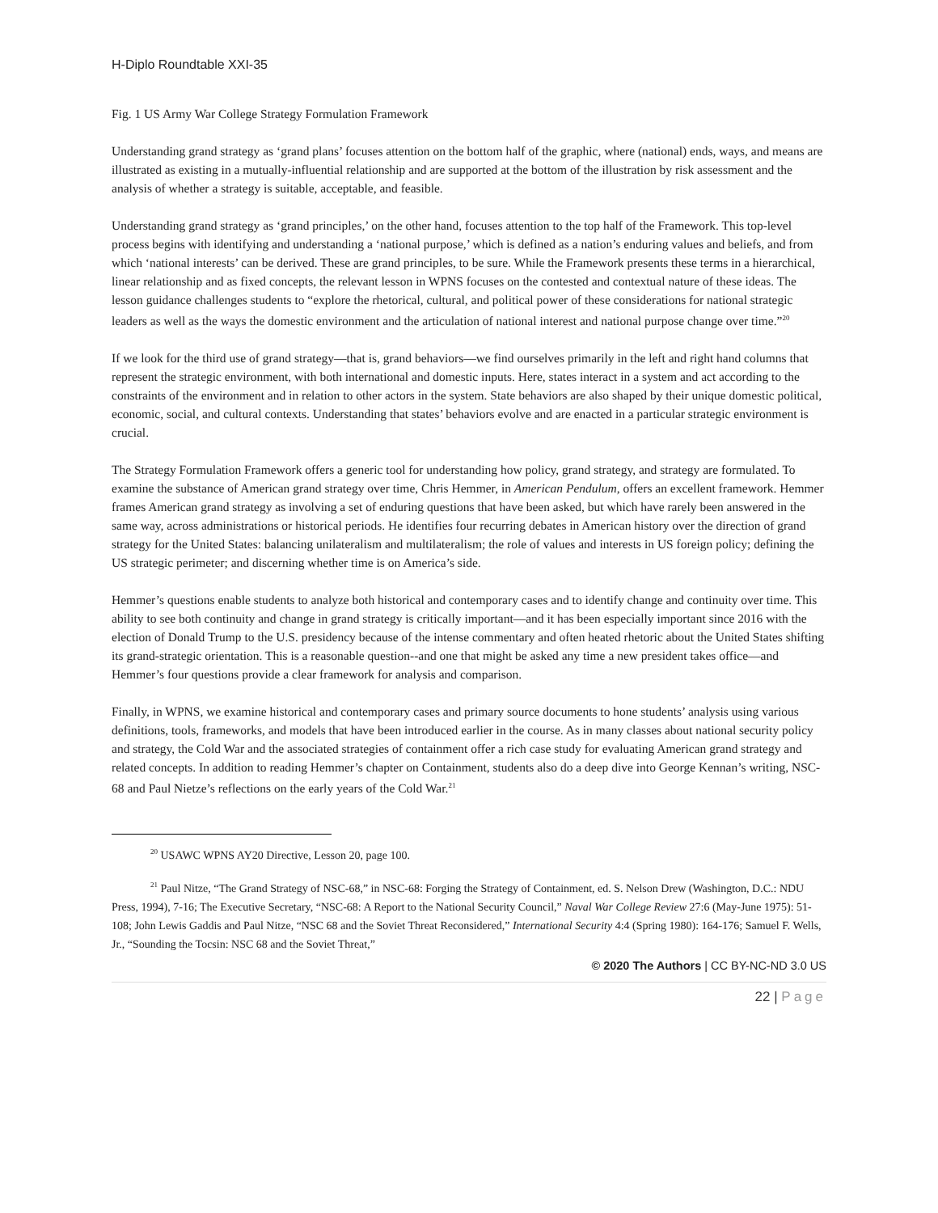H-Diplo Roundtable XXI-35
Fig. 1 US Army War College Strategy Formulation Framework
Understanding grand strategy as ‘grand plans’ focuses attention on the bottom half of the graphic, where (national) ends, ways, and means are illustrated as existing in a mutually-influential relationship and are supported at the bottom of the illustration by risk assessment and the analysis of whether a strategy is suitable, acceptable, and feasible.
Understanding grand strategy as ‘grand principles,’ on the other hand, focuses attention to the top half of the Framework. This top-level process begins with identifying and understanding a ‘national purpose,’ which is defined as a nation’s enduring values and beliefs, and from which ‘national interests’ can be derived. These are grand principles, to be sure. While the Framework presents these terms in a hierarchical, linear relationship and as fixed concepts, the relevant lesson in WPNS focuses on the contested and contextual nature of these ideas. The lesson guidance challenges students to “explore the rhetorical, cultural, and political power of these considerations for national strategic leaders as well as the ways the domestic environment and the articulation of national interest and national purpose change over time.”<sup>20</sup>
If we look for the third use of grand strategy—that is, grand behaviors—we find ourselves primarily in the left and right hand columns that represent the strategic environment, with both international and domestic inputs. Here, states interact in a system and act according to the constraints of the environment and in relation to other actors in the system. State behaviors are also shaped by their unique domestic political, economic, social, and cultural contexts. Understanding that states’ behaviors evolve and are enacted in a particular strategic environment is crucial.
The Strategy Formulation Framework offers a generic tool for understanding how policy, grand strategy, and strategy are formulated. To examine the substance of American grand strategy over time, Chris Hemmer, in American Pendulum, offers an excellent framework. Hemmer frames American grand strategy as involving a set of enduring questions that have been asked, but which have rarely been answered in the same way, across administrations or historical periods. He identifies four recurring debates in American history over the direction of grand strategy for the United States: balancing unilateralism and multilateralism; the role of values and interests in US foreign policy; defining the US strategic perimeter; and discerning whether time is on America’s side.
Hemmer’s questions enable students to analyze both historical and contemporary cases and to identify change and continuity over time. This ability to see both continuity and change in grand strategy is critically important—and it has been especially important since 2016 with the election of Donald Trump to the U.S. presidency because of the intense commentary and often heated rhetoric about the United States shifting its grand-strategic orientation. This is a reasonable question--and one that might be asked any time a new president takes office—and Hemmer’s four questions provide a clear framework for analysis and comparison.
Finally, in WPNS, we examine historical and contemporary cases and primary source documents to hone students’ analysis using various definitions, tools, frameworks, and models that have been introduced earlier in the course. As in many classes about national security policy and strategy, the Cold War and the associated strategies of containment offer a rich case study for evaluating American grand strategy and related concepts. In addition to reading Hemmer’s chapter on Containment, students also do a deep dive into George Kennan’s writing, NSC-68 and Paul Nietze’s reflections on the early years of the Cold War.<sup>21</sup>
<sup>20</sup> USAWC WPNS AY20 Directive, Lesson 20, page 100.
<sup>21</sup> Paul Nitze, “The Grand Strategy of NSC-68,” in NSC-68: Forging the Strategy of Containment, ed. S. Nelson Drew (Washington, D.C.: NDU Press, 1994), 7-16; The Executive Secretary, “NSC-68: A Report to the National Security Council,” Naval War College Review 27:6 (May-June 1975): 51-108; John Lewis Gaddis and Paul Nitze, “NSC 68 and the Soviet Threat Reconsidered,” International Security 4:4 (Spring 1980): 164-176; Samuel F. Wells, Jr., “Sounding the Tocsin: NSC 68 and the Soviet Threat,”
© 2020 The Authors | CC BY-NC-ND 3.0 US
22 | Page